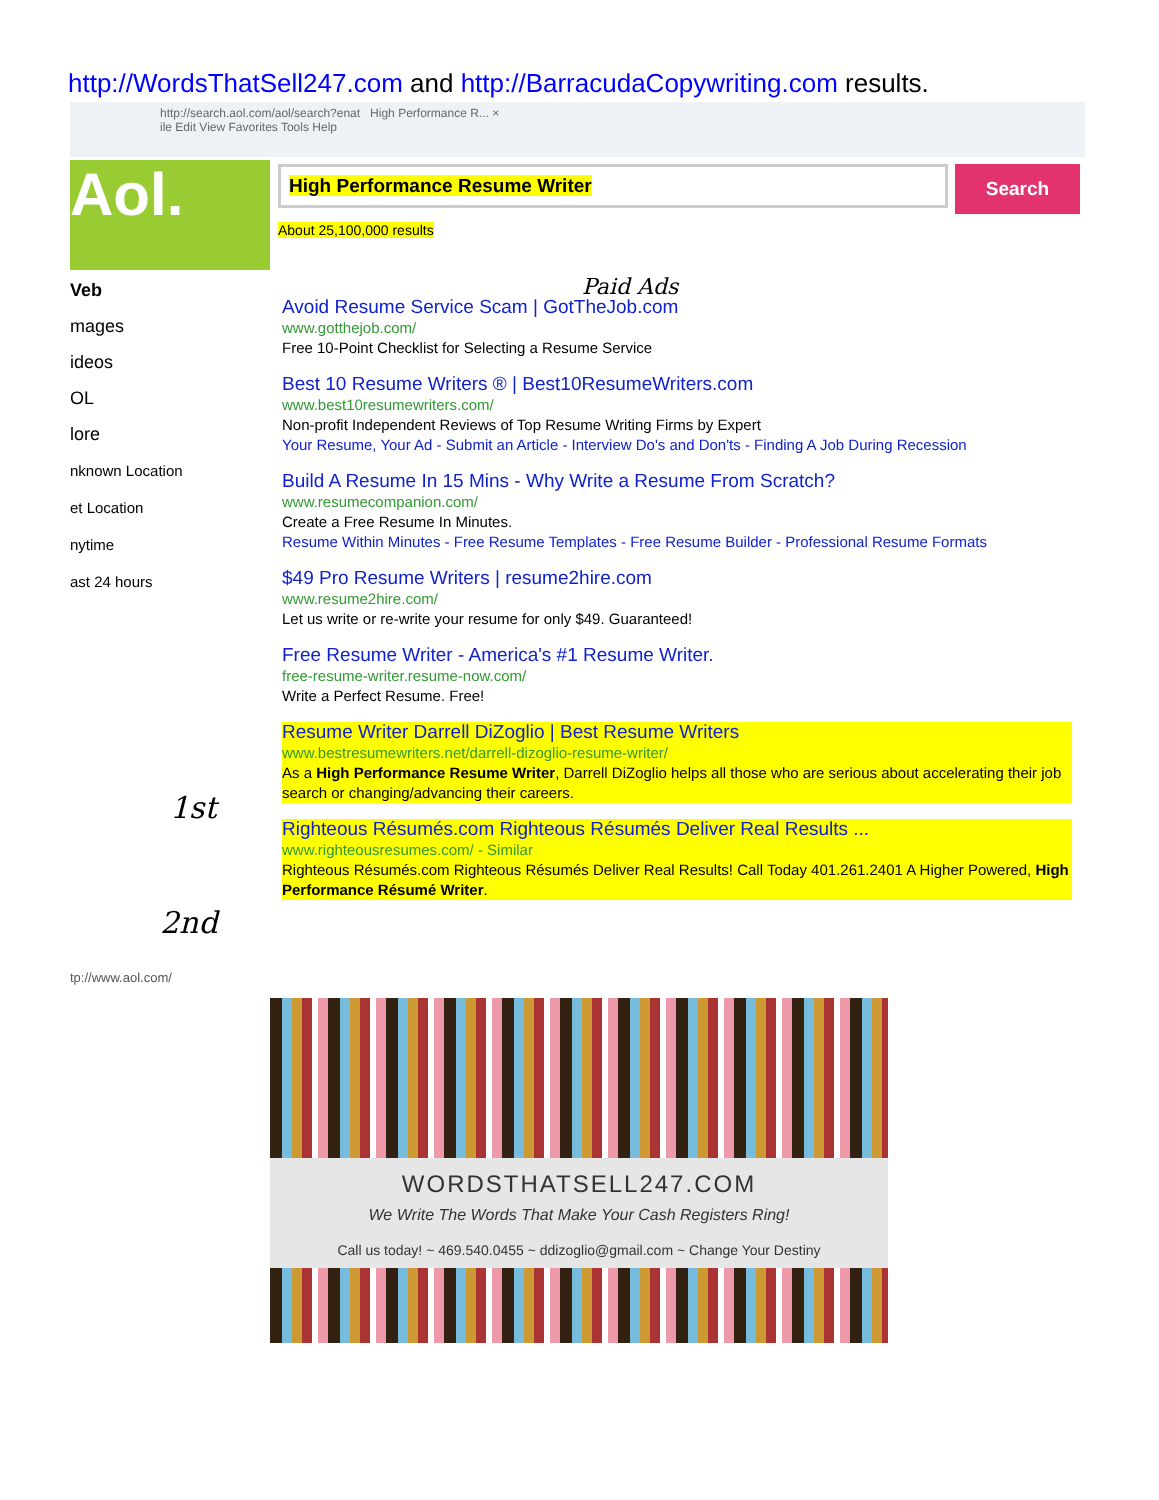http://WordsThatSell247.com and http://BarracudaCopywriting.com results.
http://search.aol.com/aol/search?enat High Performance R... ×
ile Edit View Favorites Tools Help
Aol. High Performance Resume Writer Search
About 25,100,000 results
Veb
mages
ideos
OL
lore
nknown Location
et Location
nytime
ast 24 hours
Paid Ads
Avoid Resume Service Scam | GotTheJob.com
www.gotthejob.com/
Free 10-Point Checklist for Selecting a Resume Service
Best 10 Resume Writers ® | Best10ResumeWriters.com
www.best10resumewriters.com/
Non-profit Independent Reviews of Top Resume Writing Firms by Expert
Your Resume, Your Ad - Submit an Article - Interview Do's and Don'ts - Finding A Job During Recession
Build A Resume In 15 Mins - Why Write a Resume From Scratch?
www.resumecompanion.com/
Create a Free Resume In Minutes.
Resume Within Minutes - Free Resume Templates - Free Resume Builder - Professional Resume Formats
$49 Pro Resume Writers | resume2hire.com
www.resume2hire.com/
Let us write or re-write your resume for only $49. Guaranteed!
Free Resume Writer - America's #1 Resume Writer.
free-resume-writer.resume-now.com/
Write a Perfect Resume. Free!
Resume Writer Darrell DiZoglio | Best Resume Writers
www.bestresumewriters.net/darrell-dizoglio-resume-writer/
As a High Performance Resume Writer, Darrell DiZoglio helps all those who are serious about accelerating their job search or changing/advancing their careers.
Righteous Résumés.com Righteous Résumés Deliver Real Results ...
www.righteousresumes.com/ - Similar
Righteous Résumés.com Righteous Résumés Deliver Real Results! Call Today 401.261.2401 A Higher Powered, High Performance Résumé Writer.
tp://www.aol.com/
1st
2nd
WORDSTHATSELL247.COM
We Write The Words That Make Your Cash Registers Ring!
Call us today! ~ 469.540.0455 ~ ddizoglio@gmail.com ~ Change Your Destiny